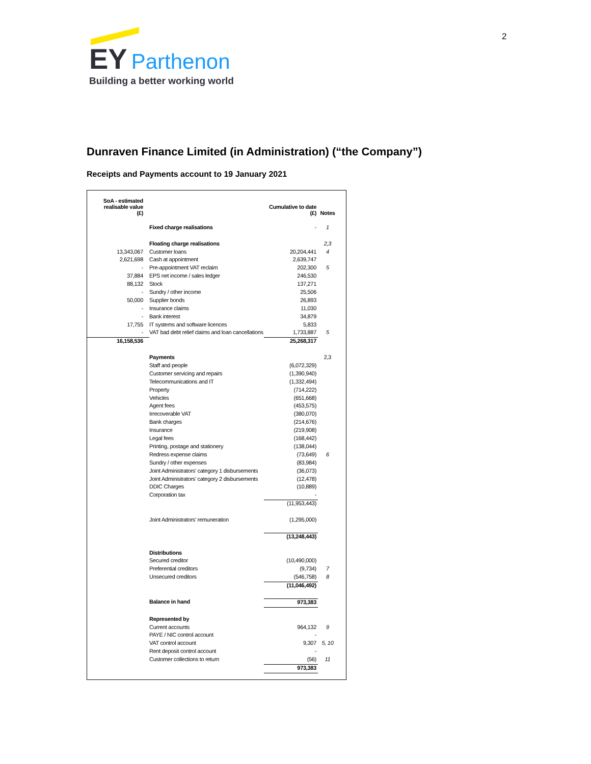2
EY Parthenon
Building a better working world
Dunraven Finance Limited (in Administration) (“the Company”)
Receipts and Payments account to 19 January 2021
| SoA - estimated realisable value (£) | | Cumulative to date (£) | Notes |
| --- | --- | --- | --- |
| | Fixed charge realisations | - | 1 |
| | Floating charge realisations | | 2,3 |
| 13,343,067 | Customer loans | 20,204,441 | 4 |
| 2,621,698 | Cash at appointment | 2,639,747 | |
| - | Pre-appointment VAT reclaim | 202,300 | 5 |
| 37,884 | EPS net income / sales ledger | 246,530 | |
| 88,132 | Stock | 137,271 | |
| - | Sundry / other income | 25,506 | |
| 50,000 | Supplier bonds | 26,893 | |
| - | Insurance claims | 11,030 | |
| - | Bank interest | 34,879 | |
| 17,755 | IT systems and software licences | 5,833 | |
| - | VAT bad debt relief claims and loan cancellations | 1,733,887 | 5 |
| 16,158,536 | | 25,268,317 | |
| | Payments | | 2,3 |
| | Staff and people | (6,072,329) | |
| | Customer servicing and repairs | (1,390,940) | |
| | Telecommunications and IT | (1,332,494) | |
| | Property | (714,222) | |
| | Vehicles | (651,668) | |
| | Agent fees | (453,575) | |
| | Irrecoverable VAT | (380,070) | |
| | Bank charges | (214,676) | |
| | Insurance | (219,908) | |
| | Legal fees | (168,442) | |
| | Printing, postage and stationery | (138,044) | |
| | Redress expense claims | (73,649) | 6 |
| | Sundry / other expenses | (83,984) | |
| | Joint Administrators' category 1 disbursements | (36,073) | |
| | Joint Administrators' category 2 disbursements | (12,478) | |
| | DDIC Charges | (10,889) | |
| | Corporation tax | - | |
| | | (11,953,443) | |
| | Joint Administrators' remuneration | (1,295,000) | |
| | | (13,248,443) | |
| | Distributions | | |
| | Secured creditor | (10,490,000) | |
| | Preferential creditors | (9,734) | 7 |
| | Unsecured creditors | (546,758) | 8 |
| | | (11,046,492) | |
| | Balance in hand | 973,383 | |
| | Represented by | | |
| | Current accounts | 964,132 | 9 |
| | PAYE / NIC control account | - | |
| | VAT control account | 9,307 | 5, 10 |
| | Rent deposit control account | - | |
| | Customer collections to return | (56) | 11 |
| | | 973,383 | |